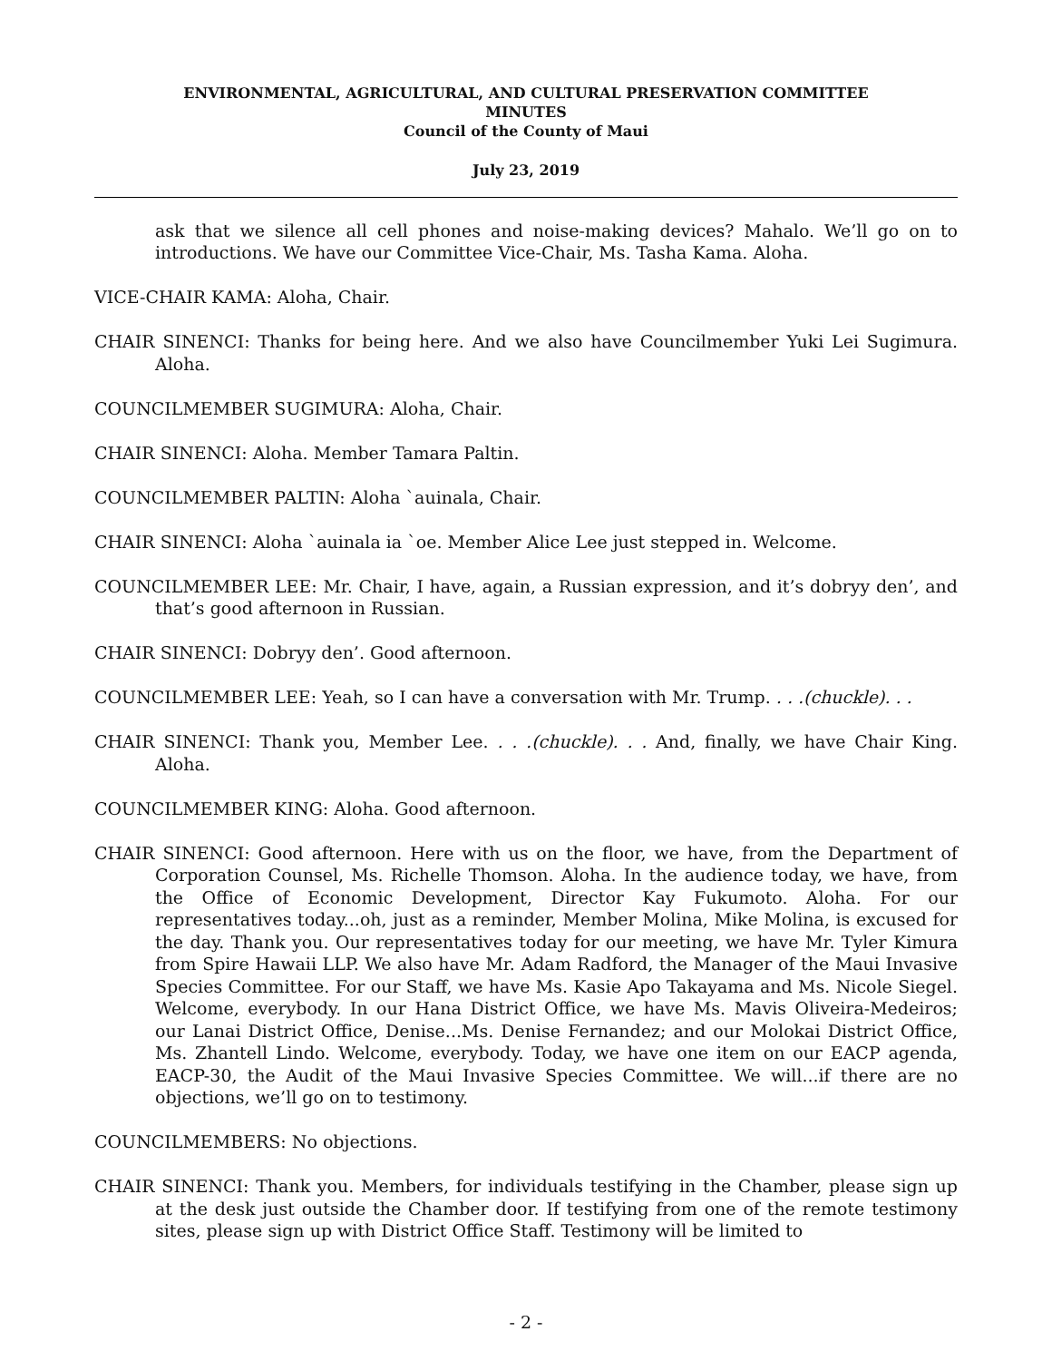ENVIRONMENTAL, AGRICULTURAL, AND CULTURAL PRESERVATION COMMITTEE
MINUTES
Council of the County of Maui
July 23, 2019
ask that we silence all cell phones and noise-making devices? Mahalo. We’ll go on to introductions. We have our Committee Vice-Chair, Ms. Tasha Kama. Aloha.
VICE-CHAIR KAMA: Aloha, Chair.
CHAIR SINENCI: Thanks for being here. And we also have Councilmember Yuki Lei Sugimura. Aloha.
COUNCILMEMBER SUGIMURA: Aloha, Chair.
CHAIR SINENCI: Aloha. Member Tamara Paltin.
COUNCILMEMBER PALTIN: Aloha `auinala, Chair.
CHAIR SINENCI: Aloha `auinala ia `oe. Member Alice Lee just stepped in. Welcome.
COUNCILMEMBER LEE: Mr. Chair, I have, again, a Russian expression, and it’s dobryy den’, and that’s good afternoon in Russian.
CHAIR SINENCI: Dobryy den’. Good afternoon.
COUNCILMEMBER LEE: Yeah, so I can have a conversation with Mr. Trump. . . .(chuckle). . .
CHAIR SINENCI: Thank you, Member Lee. . . .(chuckle). . . And, finally, we have Chair King. Aloha.
COUNCILMEMBER KING: Aloha. Good afternoon.
CHAIR SINENCI: Good afternoon. Here with us on the floor, we have, from the Department of Corporation Counsel, Ms. Richelle Thomson. Aloha. In the audience today, we have, from the Office of Economic Development, Director Kay Fukumoto. Aloha. For our representatives today...oh, just as a reminder, Member Molina, Mike Molina, is excused for the day. Thank you. Our representatives today for our meeting, we have Mr. Tyler Kimura from Spire Hawaii LLP. We also have Mr. Adam Radford, the Manager of the Maui Invasive Species Committee. For our Staff, we have Ms. Kasie Apo Takayama and Ms. Nicole Siegel. Welcome, everybody. In our Hana District Office, we have Ms. Mavis Oliveira-Medeiros; our Lanai District Office, Denise...Ms. Denise Fernandez; and our Molokai District Office, Ms. Zhantell Lindo. Welcome, everybody. Today, we have one item on our EACP agenda, EACP-30, the Audit of the Maui Invasive Species Committee. We will...if there are no objections, we’ll go on to testimony.
COUNCILMEMBERS: No objections.
CHAIR SINENCI: Thank you. Members, for individuals testifying in the Chamber, please sign up at the desk just outside the Chamber door. If testifying from one of the remote testimony sites, please sign up with District Office Staff. Testimony will be limited to
- 2 -